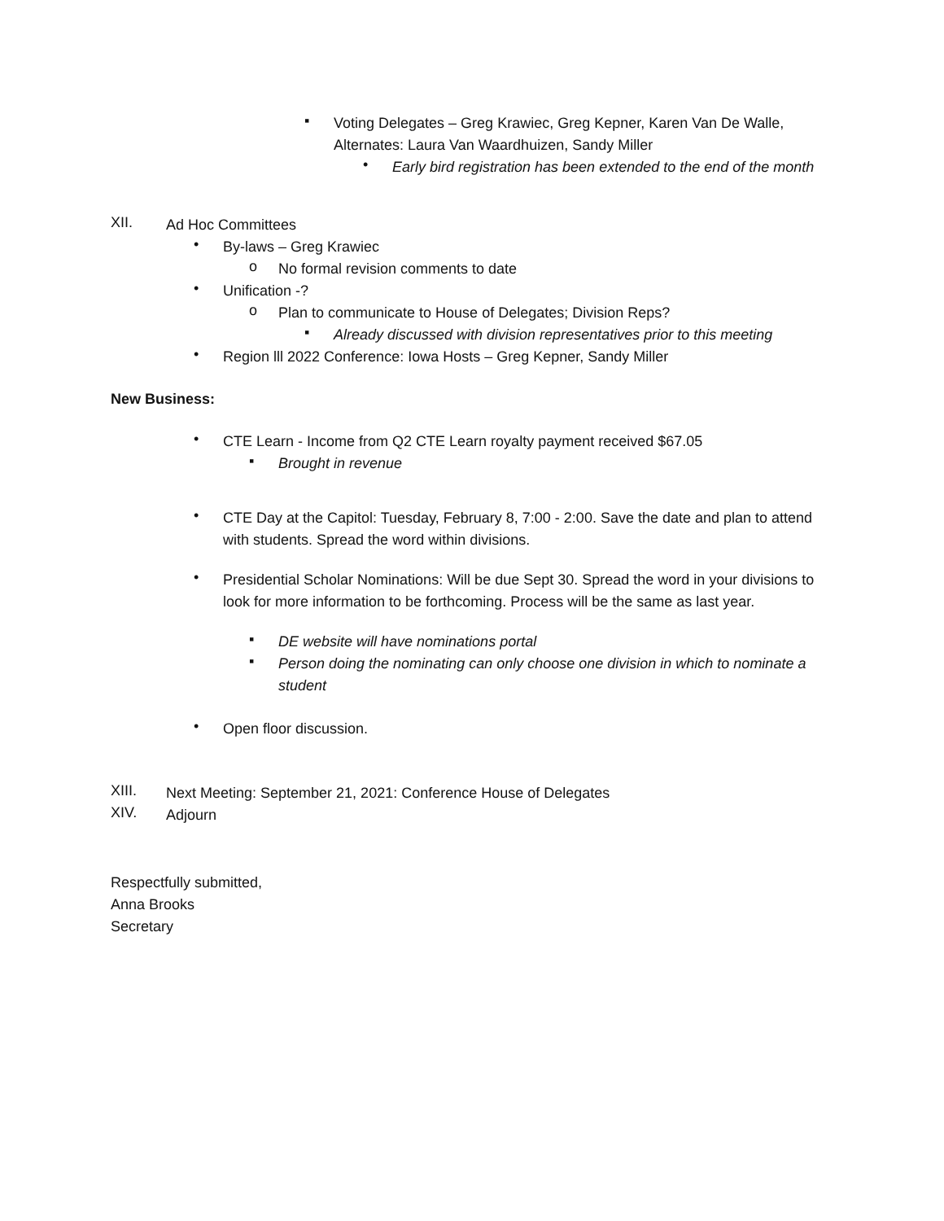▪
Voting Delegates – Greg Krawiec, Greg Kepner, Karen Van De Walle, Alternates: Laura Van Waardhuizen, Sandy Miller
•
Early bird registration has been extended to the end of the month
XII.
Ad Hoc Committees
•
By-laws – Greg Krawiec
o
No formal revision comments to date
•
Unification -?
o
Plan to communicate to House of Delegates; Division Reps?
▪
Already discussed with division representatives prior to this meeting
•
Region lll 2022 Conference: Iowa Hosts – Greg Kepner, Sandy Miller
New Business:
•
CTE Learn - Income from Q2 CTE Learn royalty payment received $67.05
▪
Brought in revenue
•
CTE Day at the Capitol: Tuesday, February 8, 7:00 - 2:00. Save the date and plan to attend with students. Spread the word within divisions.
•
Presidential Scholar Nominations: Will be due Sept 30. Spread the word in your divisions to look for more information to be forthcoming. Process will be the same as last year.
▪
DE website will have nominations portal
▪
Person doing the nominating can only choose one division in which to nominate a student
•
Open floor discussion.
XIII.
Next Meeting: September 21, 2021: Conference House of Delegates
XIV.
Adjourn
Respectfully submitted,
Anna Brooks
Secretary